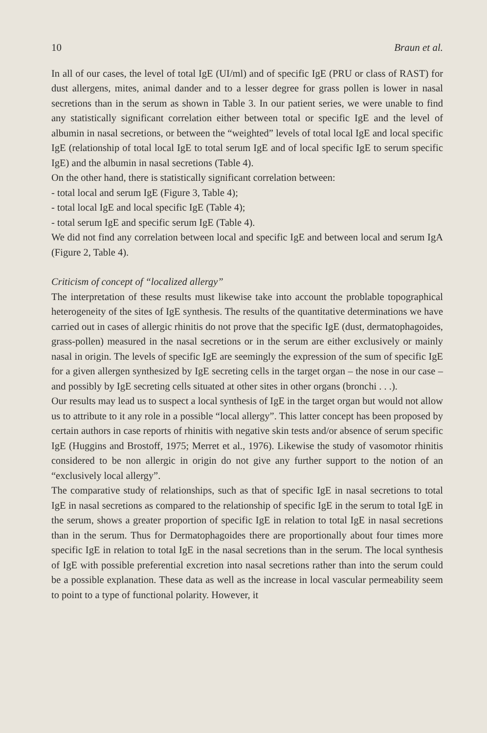10 Braun et al.
In all of our cases, the level of total IgE (UI/ml) and of specific IgE (PRU or class of RAST) for dust allergens, mites, animal dander and to a lesser degree for grass pollen is lower in nasal secretions than in the serum as shown in Table 3. In our patient series, we were unable to find any statistically significant correlation either between total or specific IgE and the level of albumin in nasal secretions, or between the “weighted” levels of total local IgE and local specific IgE (relationship of total local IgE to total serum IgE and of local specific IgE to serum specific IgE) and the albumin in nasal secretions (Table 4).
On the other hand, there is statistically significant correlation between:
- total local and serum IgE (Figure 3, Table 4);
- total local IgE and local specific IgE (Table 4);
- total serum IgE and specific serum IgE (Table 4).
We did not find any correlation between local and specific IgE and between local and serum IgA (Figure 2, Table 4).
Criticism of concept of “localized allergy”
The interpretation of these results must likewise take into account the problable topographical heterogeneity of the sites of IgE synthesis. The results of the quantitative determinations we have carried out in cases of allergic rhinitis do not prove that the specific IgE (dust, dermatophagoides, grass-pollen) measured in the nasal secretions or in the serum are either exclusively or mainly nasal in origin. The levels of specific IgE are seemingly the expression of the sum of specific IgE for a given allergen synthesized by IgE secreting cells in the target organ – the nose in our case – and possibly by IgE secreting cells situated at other sites in other organs (bronchi . . .).
Our results may lead us to suspect a local synthesis of IgE in the target organ but would not allow us to attribute to it any role in a possible “local allergy”. This latter concept has been proposed by certain authors in case reports of rhinitis with negative skin tests and/or absence of serum specific IgE (Huggins and Brostoff, 1975; Merret et al., 1976). Likewise the study of vasomotor rhinitis considered to be non allergic in origin do not give any further support to the notion of an “exclusively local allergy”.
The comparative study of relationships, such as that of specific IgE in nasal secretions to total IgE in nasal secretions as compared to the relationship of specific IgE in the serum to total IgE in the serum, shows a greater proportion of specific IgE in relation to total IgE in nasal secretions than in the serum. Thus for Dermatophagoides there are proportionally about four times more specific IgE in relation to total IgE in the nasal secretions than in the serum. The local synthesis of IgE with possible preferential excretion into nasal secretions rather than into the serum could be a possible explanation. These data as well as the increase in local vascular permeability seem to point to a type of functional polarity. However, it